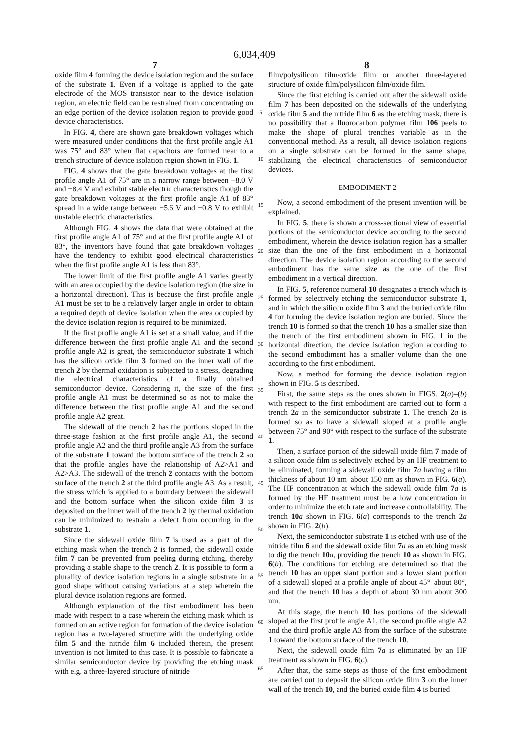6,034,409
7 8
oxide film 4 forming the device isolation region and the surface of the substrate 1. Even if a voltage is applied to the gate electrode of the MOS transistor near to the device isolation region, an electric field can be restrained from concentrating on an edge portion of the device isolation region to provide good device characteristics.
In FIG. 4, there are shown gate breakdown voltages which were measured under conditions that the first profile angle A1 was 75° and 83° when flat capacitors are formed near to a trench structure of device isolation region shown in FIG. 1.
FIG. 4 shows that the gate breakdown voltages at the first profile angle A1 of 75° are in a narrow range between −8.0 V and −8.4 V and exhibit stable electric characteristics though the gate breakdown voltages at the first profile angle A1 of 83° spread in a wide range between −5.6 V and −0.8 V to exhibit unstable electric characteristics.
Although FIG. 4 shows the data that were obtained at the first profile angle A1 of 75° and at the first profile angle A1 of 83°, the inventors have found that gate breakdown voltages have the tendency to exhibit good electrical characteristics when the first profile angle A1 is less than 83°.
The lower limit of the first profile angle A1 varies greatly with an area occupied by the device isolation region (the size in a horizontal direction). This is because the first profile angle A1 must be set to be a relatively larger angle in order to obtain a required depth of device isolation when the area occupied by the device isolation region is required to be minimized.
If the first profile angle A1 is set at a small value, and if the difference between the first profile angle A1 and the second profile angle A2 is great, the semiconductor substrate 1 which has the silicon oxide film 3 formed on the inner wall of the trench 2 by thermal oxidation is subjected to a stress, degrading the electrical characteristics of a finally obtained semiconductor device. Considering it, the size of the first profile angle A1 must be determined so as not to make the difference between the first profile angle A1 and the second profile angle A2 great.
The sidewall of the trench 2 has the portions sloped in the three-stage fashion at the first profile angle A1, the second profile angle A2 and the third profile angle A3 from the surface of the substrate 1 toward the bottom surface of the trench 2 so that the profile angles have the relationship of A2>A1 and A2>A3. The sidewall of the trench 2 contacts with the bottom surface of the trench 2 at the third profile angle A3. As a result, the stress which is applied to a boundary between the sidewall and the bottom surface when the silicon oxide film 3 is deposited on the inner wall of the trench 2 by thermal oxidation can be minimized to restrain a defect from occurring in the substrate 1.
Since the sidewall oxide film 7 is used as a part of the etching mask when the trench 2 is formed, the sidewall oxide film 7 can be prevented from peeling during etching, thereby providing a stable shape to the trench 2. It is possible to form a plurality of device isolation regions in a single substrate in a good shape without causing variations at a step wherein the plural device isolation regions are formed.
Although explanation of the first embodiment has been made with respect to a case wherein the etching mask which is formed on an active region for formation of the device isolation region has a two-layered structure with the underlying oxide film 5 and the nitride film 6 included therein, the present invention is not limited to this case. It is possible to fabricate a similar semiconductor device by providing the etching mask with e.g. a three-layered structure of nitride
5
10
15
20
25
30
35
40
45
50
55
60
65
film/polysilicon film/oxide film or another three-layered structure of oxide film/polysilicon film/oxide film.
Since the first etching is carried out after the sidewall oxide film 7 has been deposited on the sidewalls of the underlying oxide film 5 and the nitride film 6 as the etching mask, there is no possibility that a fluorocarbon polymer film 106 peels to make the shape of plural trenches variable as in the conventional method. As a result, all device isolation regions on a single substrate can be formed in the same shape, stabilizing the electrical characteristics of semiconductor devices.
EMBODIMENT 2
Now, a second embodiment of the present invention will be explained.
In FIG. 5, there is shown a cross-sectional view of essential portions of the semiconductor device according to the second embodiment, wherein the device isolation region has a smaller size than the one of the first embodiment in a horizontal direction. The device isolation region according to the second embodiment has the same size as the one of the first embodiment in a vertical direction.
In FIG. 5, reference numeral 10 designates a trench which is formed by selectively etching the semiconductor substrate 1, and in which the silicon oxide film 3 and the buried oxide film 4 for forming the device isolation region are buried. Since the trench 10 is formed so that the trench 10 has a smaller size than the trench of the first embodiment shown in FIG. 1 in the horizontal direction, the device isolation region according to the second embodiment has a smaller volume than the one according to the first embodiment.
Now, a method for forming the device isolation region shown in FIG. 5 is described.
First, the same steps as the ones shown in FIGS. 2(a)–(b) with respect to the first embodiment are carried out to form a trench 2 a in the semiconductor substrate 1. The trench 2 a is formed so as to have a sidewall sloped at a profile angle between 75° and 90° with respect to the surface of the substrate 1.
Then, a surface portion of the sidewall oxide film 7 made of a silicon oxide film is selectively etched by an HF treatment to be eliminated, forming a sidewall oxide film 7 a having a film thickness of about 10 nm–about 150 nm as shown in FIG. 6(a). The HF concentration at which the sidewall oxide film 7 a is formed by the HF treatment must be a low concentration in order to minimize the etch rate and increase controllability. The trench 10 a shown in FIG. 6(a) corresponds to the trench 2 a shown in FIG. 2(b).
Next, the semiconductor substrate 1 is etched with use of the nitride film 6 and the sidewall oxide film 7 a as an etching mask to dig the trench 10 a, providing the trench 10 as shown in FIG. 6(b). The conditions for etching are determined so that the trench 10 has an upper slant portion and a lower slant portion of a sidewall sloped at a profile angle of about 45°–about 80°, and that the trench 10 has a depth of about 30 nm about 300 nm.
At this stage, the trench 10 has portions of the sidewall sloped at the first profile angle A1, the second profile angle A2 and the third profile angle A3 from the surface of the substrate 1 toward the bottom surface of the trench 10.
Next, the sidewall oxide film 7 a is eliminated by an HF treatment as shown in FIG. 6(c).
After that, the same steps as those of the first embodiment are carried out to deposit the silicon oxide film 3 on the inner wall of the trench 10, and the buried oxide film 4 is buried